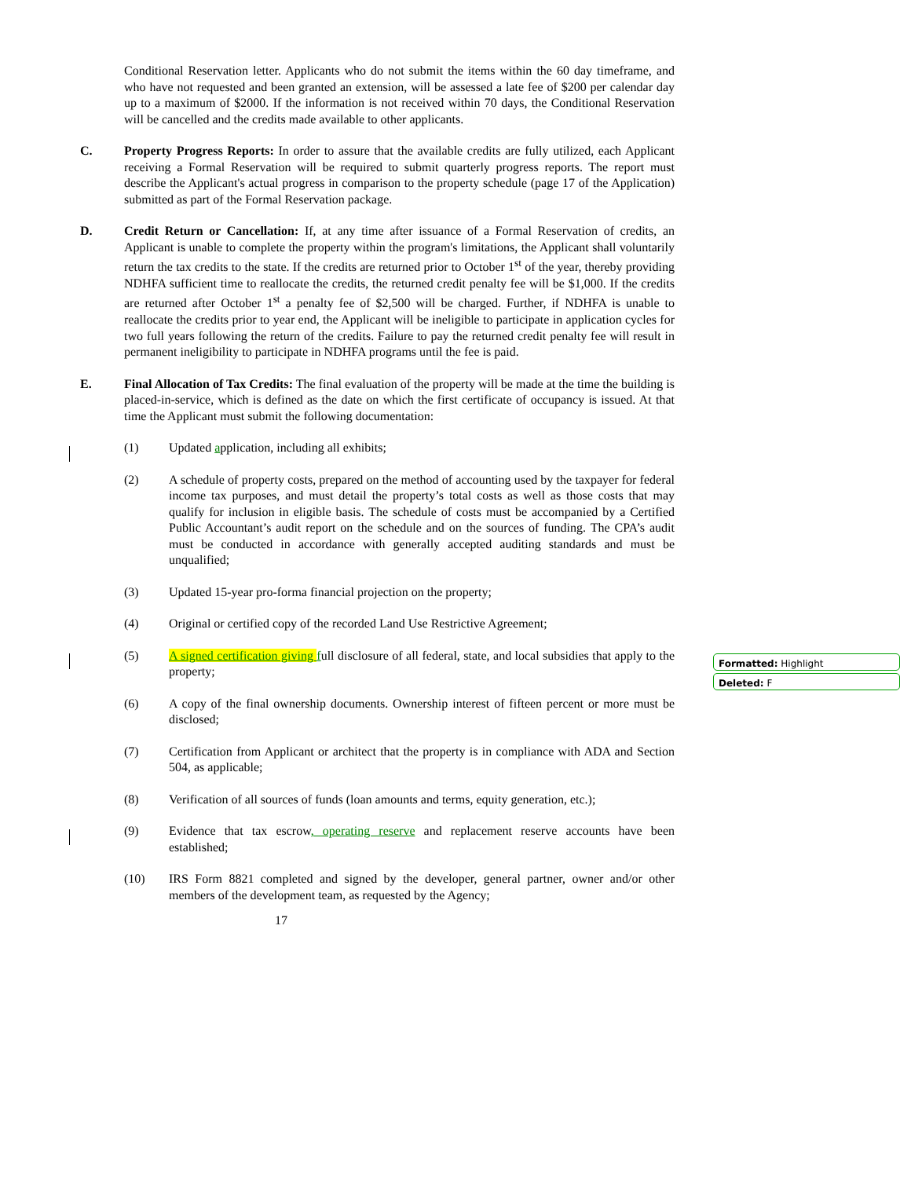Formatted: Highlight
Deleted: F
Conditional Reservation letter. Applicants who do not submit the items within the 60 day timeframe, and who have not requested and been granted an extension, will be assessed a late fee of $200 per calendar day up to a maximum of $2000. If the information is not received within 70 days, the Conditional Reservation will be cancelled and the credits made available to other applicants.
C. Property Progress Reports: In order to assure that the available credits are fully utilized, each Applicant receiving a Formal Reservation will be required to submit quarterly progress reports. The report must describe the Applicant's actual progress in comparison to the property schedule (page 17 of the Application) submitted as part of the Formal Reservation package.
D. Credit Return or Cancellation: If, at any time after issuance of a Formal Reservation of credits, an Applicant is unable to complete the property within the program's limitations, the Applicant shall voluntarily return the tax credits to the state. If the credits are returned prior to October 1<sup>st</sup> of the year, thereby providing NDHFA sufficient time to reallocate the credits, the returned credit penalty fee will be $1,000. If the credits are returned after October 1<sup>st</sup> a penalty fee of $2,500 will be charged. Further, if NDHFA is unable to reallocate the credits prior to year end, the Applicant will be ineligible to participate in application cycles for two full years following the return of the credits. Failure to pay the returned credit penalty fee will result in permanent ineligibility to participate in NDHFA programs until the fee is paid.
E. Final Allocation of Tax Credits: The final evaluation of the property will be made at the time the building is placed-in-service, which is defined as the date on which the first certificate of occupancy is issued. At that time the Applicant must submit the following documentation:
(1) Updated application, including all exhibits;
(2) A schedule of property costs, prepared on the method of accounting used by the taxpayer for federal income tax purposes, and must detail the property’s total costs as well as those costs that may qualify for inclusion in eligible basis. The schedule of costs must be accompanied by a Certified Public Accountant’s audit report on the schedule and on the sources of funding. The CPA’s audit must be conducted in accordance with generally accepted auditing standards and must be unqualified;
(3) Updated 15-year pro-forma financial projection on the property;
(4) Original or certified copy of the recorded Land Use Restrictive Agreement;
(5) A signed certification giving full disclosure of all federal, state, and local subsidies that apply to the property;
(6) A copy of the final ownership documents. Ownership interest of fifteen percent or more must be disclosed;
(7) Certification from Applicant or architect that the property is in compliance with ADA and Section 504, as applicable;
(8) Verification of all sources of funds (loan amounts and terms, equity generation, etc.);
(9) Evidence that tax escrow, operating reserve and replacement reserve accounts have been established;
(10) IRS Form 8821 completed and signed by the developer, general partner, owner and/or other members of the development team, as requested by the Agency;
17